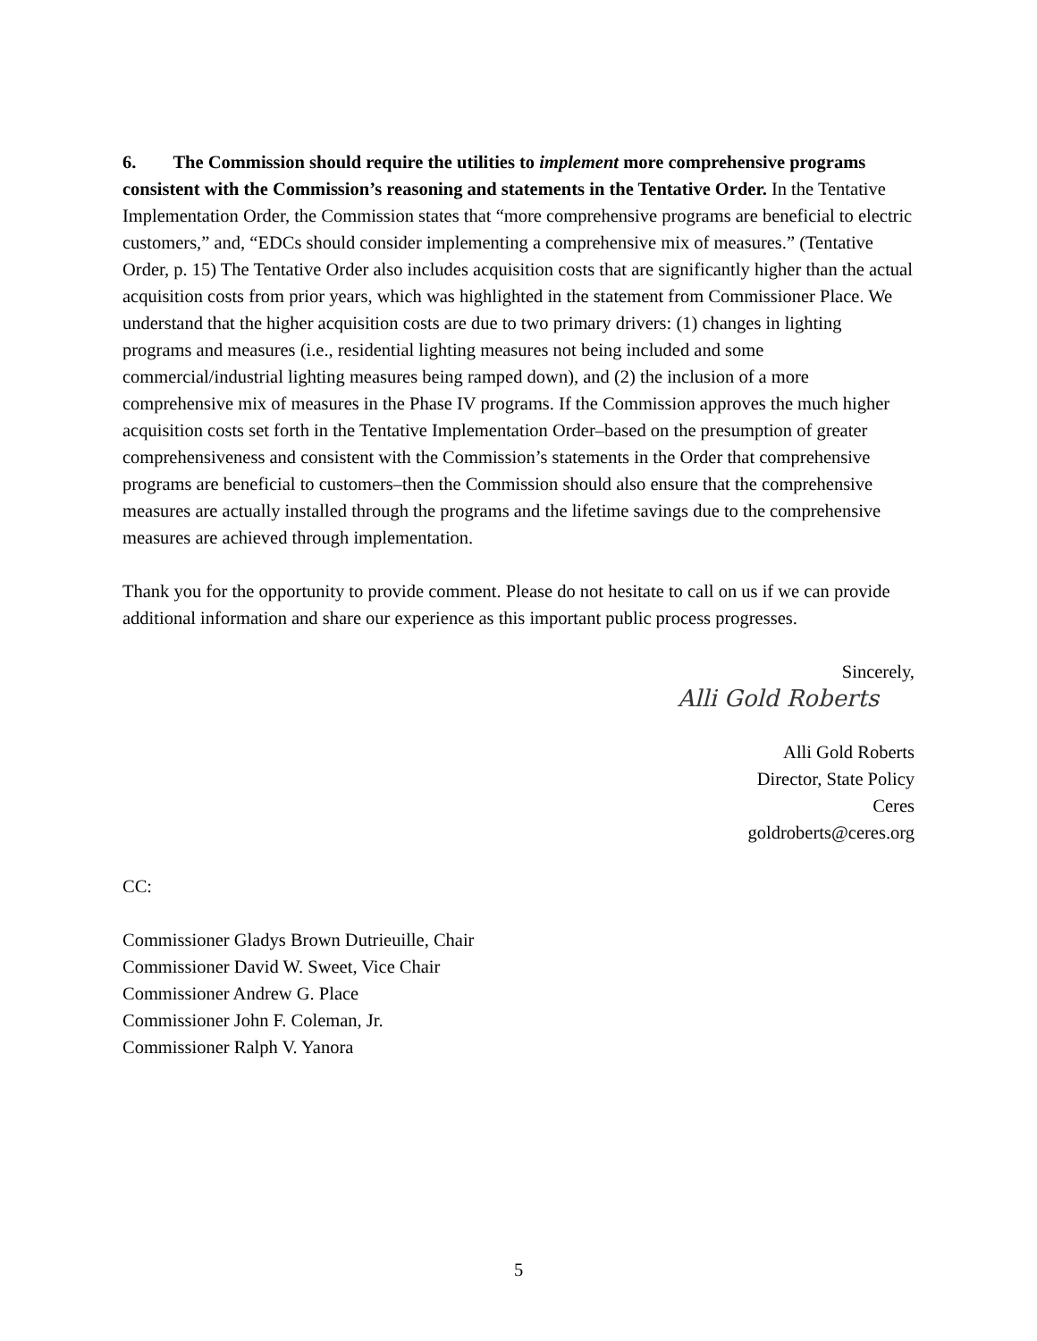6. The Commission should require the utilities to implement more comprehensive programs consistent with the Commission’s reasoning and statements in the Tentative Order. In the Tentative Implementation Order, the Commission states that “more comprehensive programs are beneficial to electric customers,” and, “EDCs should consider implementing a comprehensive mix of measures.” (Tentative Order, p. 15) The Tentative Order also includes acquisition costs that are significantly higher than the actual acquisition costs from prior years, which was highlighted in the statement from Commissioner Place. We understand that the higher acquisition costs are due to two primary drivers: (1) changes in lighting programs and measures (i.e., residential lighting measures not being included and some commercial/industrial lighting measures being ramped down), and (2) the inclusion of a more comprehensive mix of measures in the Phase IV programs. If the Commission approves the much higher acquisition costs set forth in the Tentative Implementation Order–based on the presumption of greater comprehensiveness and consistent with the Commission’s statements in the Order that comprehensive programs are beneficial to customers–then the Commission should also ensure that the comprehensive measures are actually installed through the programs and the lifetime savings due to the comprehensive measures are achieved through implementation.
Thank you for the opportunity to provide comment. Please do not hesitate to call on us if we can provide additional information and share our experience as this important public process progresses.
Sincerely,
Alli Gold Roberts
Alli Gold Roberts
Director, State Policy
Ceres
goldroberts@ceres.org
CC:
Commissioner Gladys Brown Dutrieuille, Chair
Commissioner David W. Sweet, Vice Chair
Commissioner Andrew G. Place
Commissioner John F. Coleman, Jr.
Commissioner Ralph V. Yanora
5